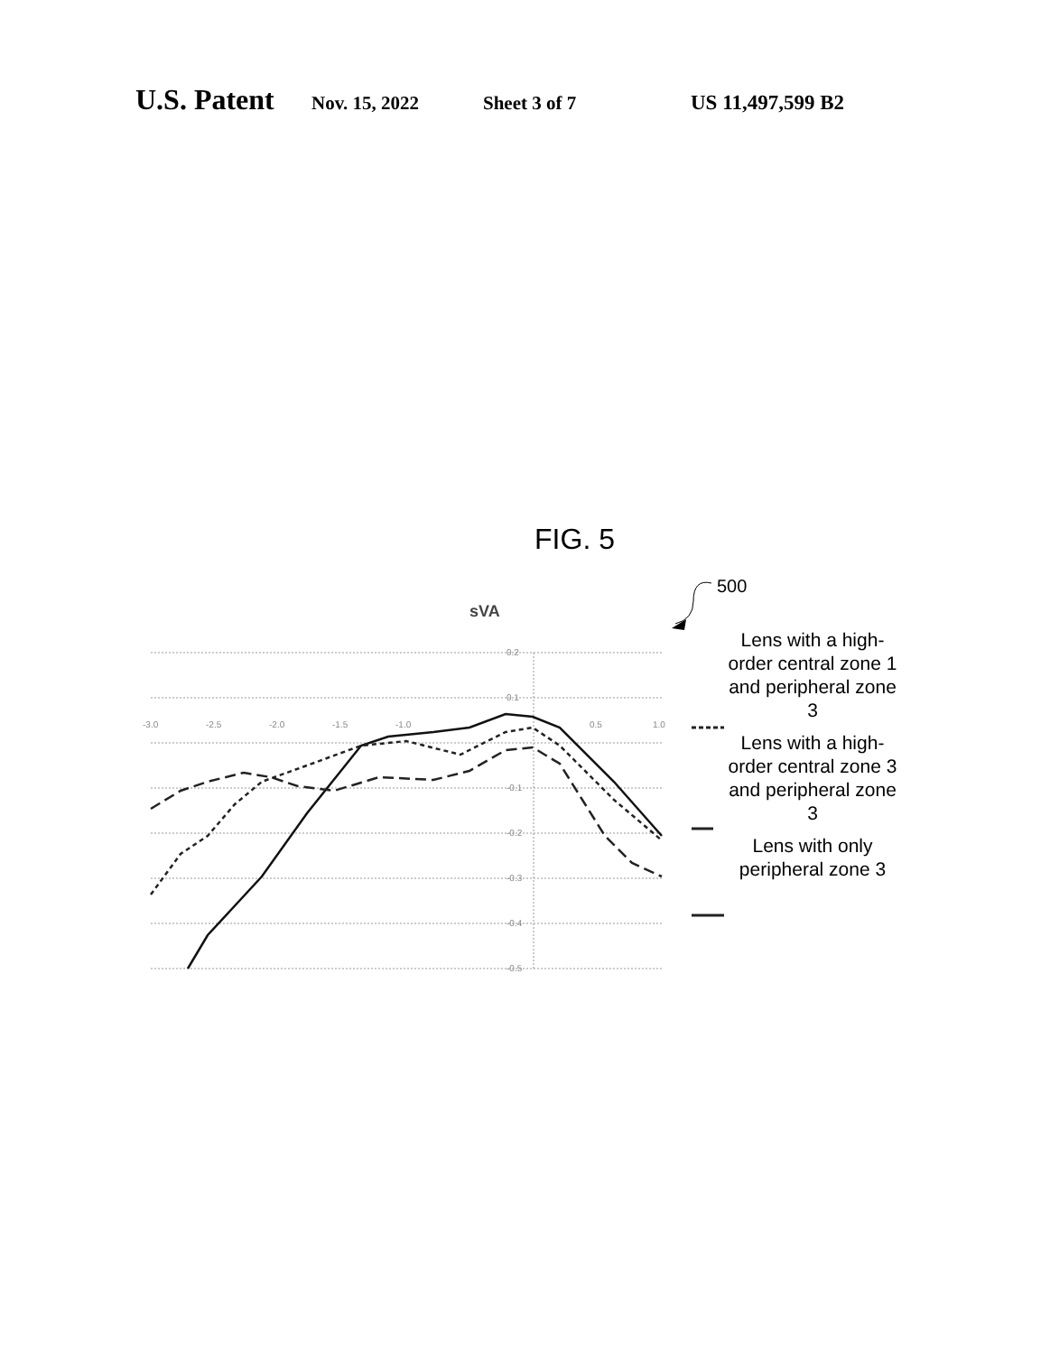U.S. Patent Nov. 15, 2022 Sheet 3 of 7 US 11,497,599 B2
FIG. 5
500
sVA
-3.0
-2.5
-2.0
-1.5
-1.0
0.5
1.0
0.2
0.1
-0.1
-0.2
-0.3
-0.4
-0.5
Lens with a high-order central zone 1 and peripheral zone 3
Lens with a high-order central zone 3 and peripheral zone 3
Lens with only peripheral zone 3